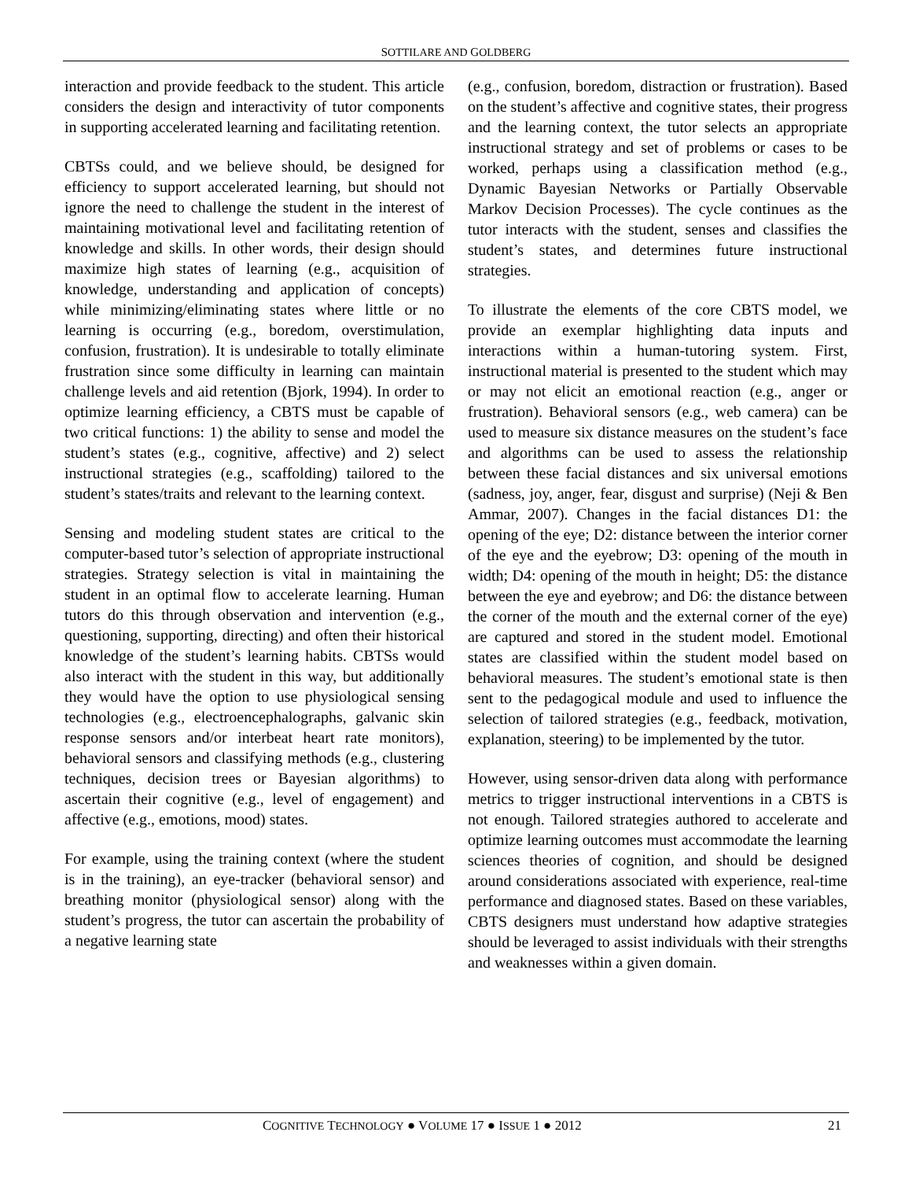SOTTILARE AND GOLDBERG
interaction and provide feedback to the student. This article considers the design and interactivity of tutor components in supporting accelerated learning and facilitating retention.
CBTSs could, and we believe should, be designed for efficiency to support accelerated learning, but should not ignore the need to challenge the student in the interest of maintaining motivational level and facilitating retention of knowledge and skills. In other words, their design should maximize high states of learning (e.g., acquisition of knowledge, understanding and application of concepts) while minimizing/eliminating states where little or no learning is occurring (e.g., boredom, overstimulation, confusion, frustration). It is undesirable to totally eliminate frustration since some difficulty in learning can maintain challenge levels and aid retention (Bjork, 1994). In order to optimize learning efficiency, a CBTS must be capable of two critical functions: 1) the ability to sense and model the student’s states (e.g., cognitive, affective) and 2) select instructional strategies (e.g., scaffolding) tailored to the student’s states/traits and relevant to the learning context.
Sensing and modeling student states are critical to the computer-based tutor’s selection of appropriate instructional strategies. Strategy selection is vital in maintaining the student in an optimal flow to accelerate learning. Human tutors do this through observation and intervention (e.g., questioning, supporting, directing) and often their historical knowledge of the student’s learning habits. CBTSs would also interact with the student in this way, but additionally they would have the option to use physiological sensing technologies (e.g., electroencephalographs, galvanic skin response sensors and/or interbeat heart rate monitors), behavioral sensors and classifying methods (e.g., clustering techniques, decision trees or Bayesian algorithms) to ascertain their cognitive (e.g., level of engagement) and affective (e.g., emotions, mood) states.
For example, using the training context (where the student is in the training), an eye-tracker (behavioral sensor) and breathing monitor (physiological sensor) along with the student’s progress, the tutor can ascertain the probability of a negative learning state
(e.g., confusion, boredom, distraction or frustration). Based on the student’s affective and cognitive states, their progress and the learning context, the tutor selects an appropriate instructional strategy and set of problems or cases to be worked, perhaps using a classification method (e.g., Dynamic Bayesian Networks or Partially Observable Markov Decision Processes). The cycle continues as the tutor interacts with the student, senses and classifies the student’s states, and determines future instructional strategies.
To illustrate the elements of the core CBTS model, we provide an exemplar highlighting data inputs and interactions within a human-tutoring system. First, instructional material is presented to the student which may or may not elicit an emotional reaction (e.g., anger or frustration). Behavioral sensors (e.g., web camera) can be used to measure six distance measures on the student’s face and algorithms can be used to assess the relationship between these facial distances and six universal emotions (sadness, joy, anger, fear, disgust and surprise) (Neji & Ben Ammar, 2007). Changes in the facial distances D1: the opening of the eye; D2: distance between the interior corner of the eye and the eyebrow; D3: opening of the mouth in width; D4: opening of the mouth in height; D5: the distance between the eye and eyebrow; and D6: the distance between the corner of the mouth and the external corner of the eye) are captured and stored in the student model. Emotional states are classified within the student model based on behavioral measures. The student’s emotional state is then sent to the pedagogical module and used to influence the selection of tailored strategies (e.g., feedback, motivation, explanation, steering) to be implemented by the tutor.
However, using sensor-driven data along with performance metrics to trigger instructional interventions in a CBTS is not enough. Tailored strategies authored to accelerate and optimize learning outcomes must accommodate the learning sciences theories of cognition, and should be designed around considerations associated with experience, real-time performance and diagnosed states. Based on these variables, CBTS designers must understand how adaptive strategies should be leveraged to assist individuals with their strengths and weaknesses within a given domain.
COGNITIVE TECHNOLOGY ● VOLUME 17 ● ISSUE 1 ● 2012 21